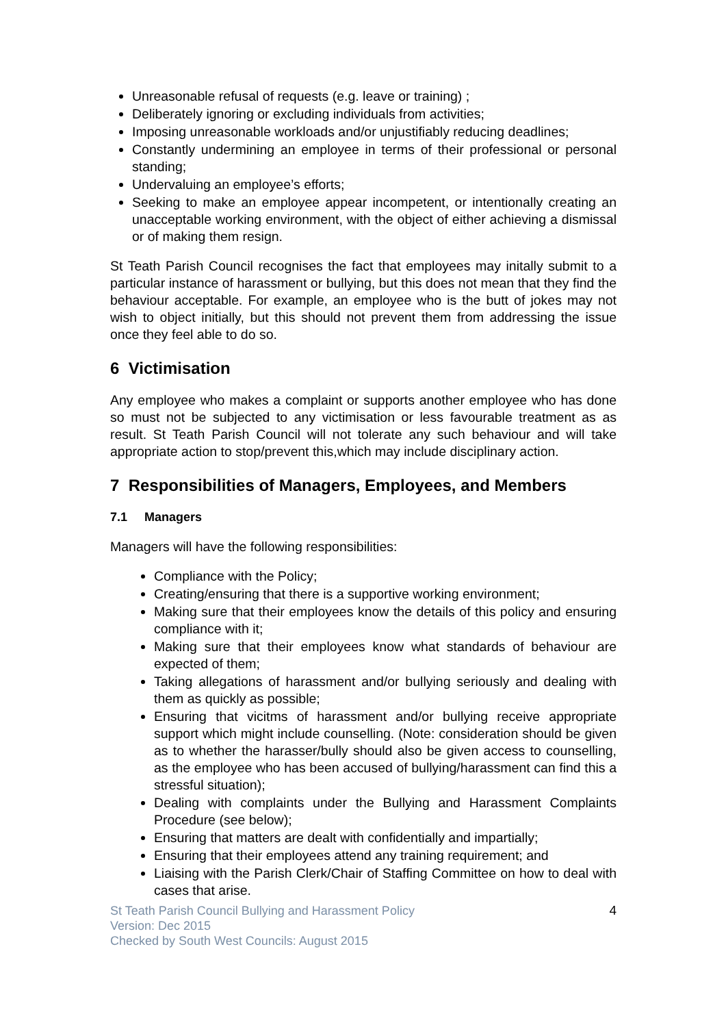Unreasonable refusal of requests (e.g. leave or training) ;
Deliberately ignoring or excluding individuals from activities;
Imposing unreasonable workloads and/or unjustifiably reducing deadlines;
Constantly undermining an employee in terms of their professional or personal standing;
Undervaluing an employee’s efforts;
Seeking to make an employee appear incompetent, or intentionally creating an unacceptable working environment, with the object of either achieving a dismissal or of making them resign.
St Teath Parish Council recognises the fact that employees may initally submit to a particular instance of harassment or bullying, but this does not mean that they find the behaviour acceptable. For example, an employee who is the butt of jokes may not wish to object initially, but this should not prevent them from addressing the issue once they feel able to do so.
6 Victimisation
Any employee who makes a complaint or supports another employee who has done so must not be subjected to any victimisation or less favourable treatment as as result. St Teath Parish Council will not tolerate any such behaviour and will take appropriate action to stop/prevent this,which may include disciplinary action.
7 Responsibilities of Managers, Employees, and Members
7.1 Managers
Managers will have the following responsibilities:
Compliance with the Policy;
Creating/ensuring that there is a supportive working environment;
Making sure that their employees know the details of this policy and ensuring compliance with it;
Making sure that their employees know what standards of behaviour are expected of them;
Taking allegations of harassment and/or bullying seriously and dealing with them as quickly as possible;
Ensuring that vicitms of harassment and/or bullying receive appropriate support which might include counselling. (Note: consideration should be given as to whether the harasser/bully should also be given access to counselling, as the employee who has been accused of bullying/harassment can find this a stressful situation);
Dealing with complaints under the Bullying and Harassment Complaints Procedure (see below);
Ensuring that matters are dealt with confidentially and impartially;
Ensuring that their employees attend any training requirement; and
Liaising with the Parish Clerk/Chair of Staffing Committee on how to deal with cases that arise.
St Teath Parish Council Bullying and Harassment Policy
Version: Dec 2015
Checked by South West Councils: August 2015
4